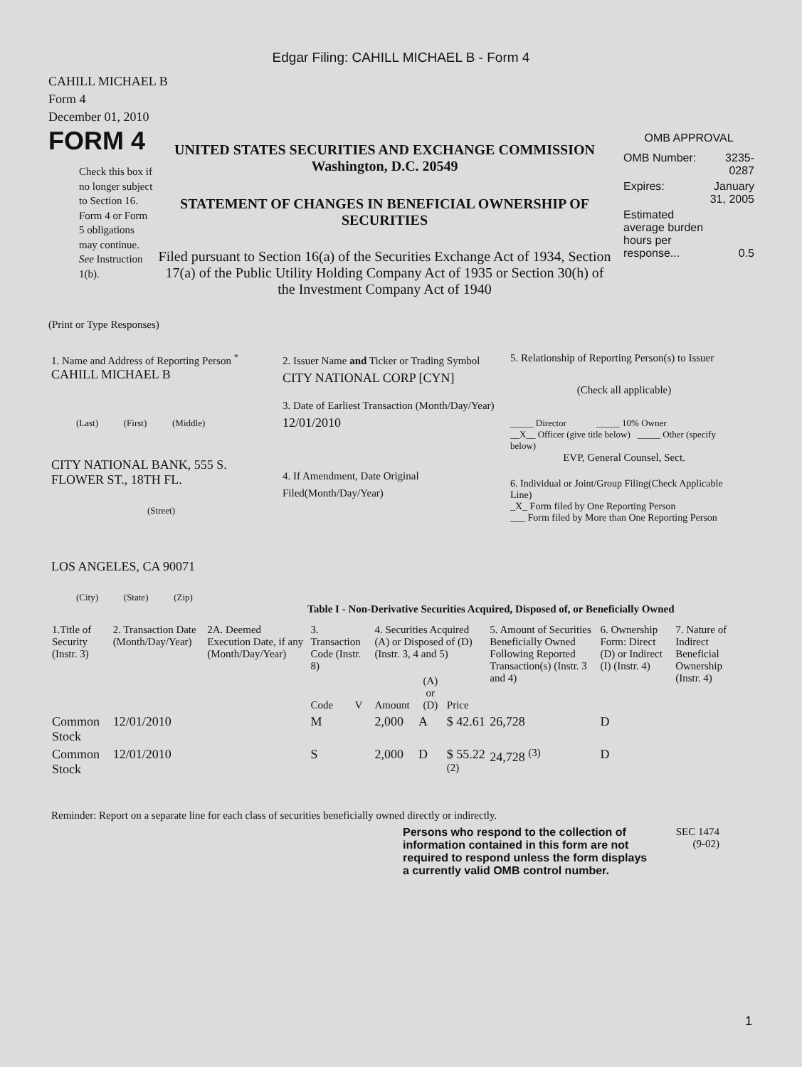Edgar Filing: CAHILL MICHAEL B - Form 4
CAHILL MICHAEL B
Form 4
December 01, 2010
FORM 4
Check this box if no longer subject to Section 16. Form 4 or Form 5 obligations may continue. See Instruction 1(b).
UNITED STATES SECURITIES AND EXCHANGE COMMISSION
Washington, D.C. 20549
STATEMENT OF CHANGES IN BENEFICIAL OWNERSHIP OF SECURITIES
Filed pursuant to Section 16(a) of the Securities Exchange Act of 1934, Section 17(a) of the Public Utility Holding Company Act of 1935 or Section 30(h) of the Investment Company Act of 1940
OMB APPROVAL
| OMB Number: | 3235-0287 |
| Expires: | January 31, 2005 |
| Estimated average burden hours per response... | 0.5 |
(Print or Type Responses)
1. Name and Address of Reporting Person <sup>*</sup>
CAHILL MICHAEL B
(Last) (First) (Middle)
CITY NATIONAL BANK, 555 S. FLOWER ST., 18TH FL.
(Street)
LOS ANGELES, CA 90071
(City) (State) (Zip)
2. Issuer Name and Ticker or Trading Symbol
CITY NATIONAL CORP [CYN]
3. Date of Earliest Transaction (Month/Day/Year)
12/01/2010
4. If Amendment, Date Original Filed(Month/Day/Year)
5. Relationship of Reporting Person(s) to Issuer
(Check all applicable)
_____ Director _____ 10% Owner
__X__ Officer (give title below) _____ Other (specify below)
EVP, General Counsel, Sect.
6. Individual or Joint/Group Filing(Check Applicable Line)
_X_ Form filed by One Reporting Person
___ Form filed by More than One Reporting Person
Table I - Non-Derivative Securities Acquired, Disposed of, or Beneficially Owned
| 1.Title of Security (Instr. 3) | 2. Transaction Date (Month/Day/Year) | 2A. Deemed Execution Date, if any (Month/Day/Year) | 3. Transaction Code (Instr. 8) | | 4. Securities Acquired (A) or Disposed of (D) (Instr. 3, 4 and 5) | | | 5. Amount of Securities Beneficially Owned Following Reported Transaction(s) (Instr. 3 and 4) | 6. Ownership Form: Direct (D) or Indirect (I) (Instr. 4) | 7. Nature of Indirect Beneficial Ownership (Instr. 4) |
| --- | --- | --- | --- | --- | --- | --- | --- | --- | --- | --- |
| | | | Code | V | Amount | (A) or (D) | Price | | | |
| Common Stock | 12/01/2010 | | M | | 2,000 | A | $ 42.61 | 26,728 | D | |
| Common Stock | 12/01/2010 | | S | | 2,000 | D | $ 55.22 <sup>(2)</sup> | 24,728 <sup>(3)</sup> | D | |
Reminder: Report on a separate line for each class of securities beneficially owned directly or indirectly.
Persons who respond to the collection of information contained in this form are not required to respond unless the form displays a currently valid OMB control number.
SEC 1474
(9-02)
1